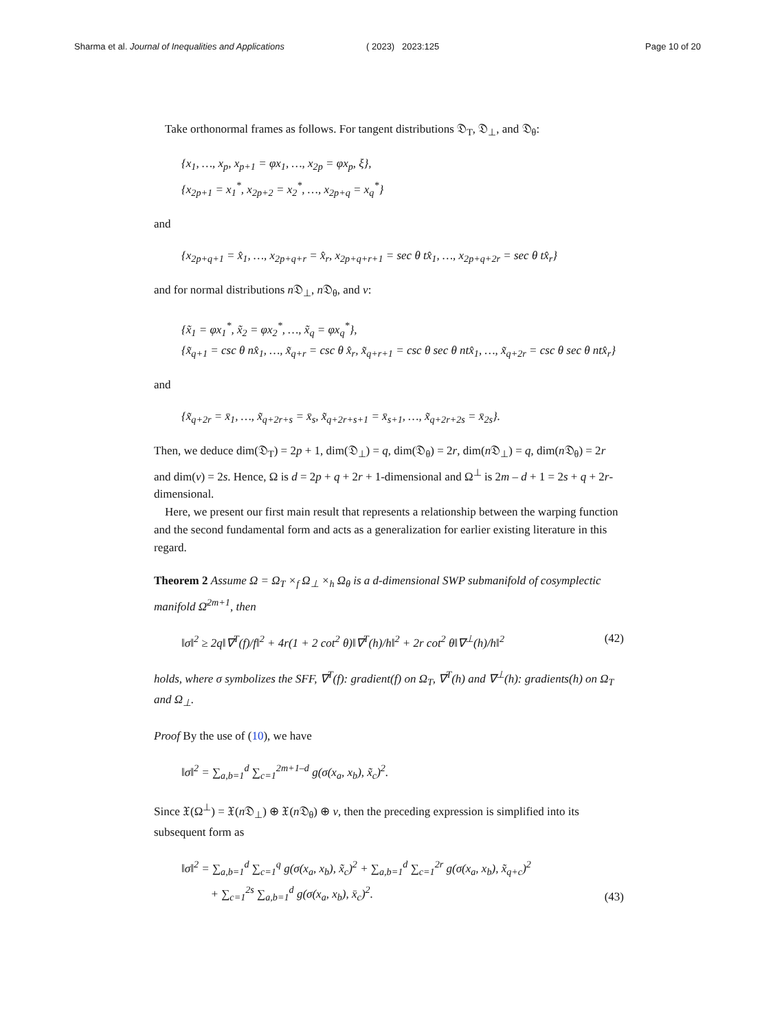Sharma et al. Journal of Inequalities and Applications ( 2023) 2023:125 Page 10 of 20
Take orthonormal frames as follows. For tangent distributions 𝔇<sub>T</sub>, 𝔇<sub>⊥</sub>, and 𝔇<sub>θ</sub>:
{x<sub>1</sub>, …, x<sub>p</sub>, x<sub>p+1</sub> = φx<sub>1</sub>, …, x<sub>2p</sub> = φx<sub>p</sub>, ξ},
{x<sub>2p+1</sub> = x<sub>1</sub><sup>*</sup>, x<sub>2p+2</sub> = x<sub>2</sub><sup>*</sup>, …, x<sub>2p+q</sub> = x<sub>q</sub><sup>*</sup>}
and
{x<sub>2p+q+1</sub> = x̂<sub>1</sub>, …, x<sub>2p+q+r</sub> = x̂<sub>r</sub>, x<sub>2p+q+r+1</sub> = sec θ tx̂<sub>1</sub>, …, x<sub>2p+q+2r</sub> = sec θ tx̂<sub>r</sub>}
and for normal distributions n 𝔇<sub>⊥</sub>, n 𝔇<sub>θ</sub>, and ν:
{x̃<sub>1</sub> = φx<sub>1</sub><sup>*</sup>, x̃<sub>2</sub> = φx<sub>2</sub><sup>*</sup>, …, x̃<sub>q</sub> = φx<sub>q</sub><sup>*</sup>},
{x̃<sub>q+1</sub> = csc θ nx̂<sub>1</sub>, …, x̃<sub>q+r</sub> = csc θ x̂<sub>r</sub>, x̃<sub>q+r+1</sub> = csc θ sec θ ntx̂<sub>1</sub>, …, x̃<sub>q+2r</sub> = csc θ sec θ ntx̂<sub>r</sub>}
and
{x̃<sub>q+2r</sub> = x̄<sub>1</sub>, …, x̃<sub>q+2r+s</sub> = x̄<sub>s</sub>, x̃<sub>q+2r+s+1</sub> = x̄<sub>s+1</sub>, …, x̃<sub>q+2r+2s</sub> = x̄<sub>2s</sub>}.
Then, we deduce dim(𝔇<sub>T</sub>) = 2p + 1, dim(𝔇<sub>⊥</sub>) = q, dim(𝔇<sub>θ</sub>) = 2r, dim(n 𝔇<sub>⊥</sub>) = q, dim(n 𝔇<sub>θ</sub>) = 2r and dim(ν) = 2s. Hence, Ω is d = 2p + q + 2r + 1-dimensional and Ω<sup>⊥</sup> is 2m – d + 1 = 2s + q + 2r-dimensional.
Here, we present our first main result that represents a relationship between the warping function and the second fundamental form and acts as a generalization for earlier existing literature in this regard.
Theorem 2 Assume Ω = Ω<sub>T</sub> ×<sub>f</sub> Ω<sub>⊥</sub> ×<sub>h</sub> Ω<sub>θ</sub> is a d-dimensional SWP submanifold of cosymplectic manifold Ω̄<sup>2m+1</sup>, then
‖σ‖<sup>2</sup> ≥ 2q‖∇<sup>T</sup>(f)/f‖<sup>2</sup> + 4r(1 + 2 cot<sup>2</sup> θ)‖∇<sup>T</sup>(h)/h‖<sup>2</sup> + 2r cot<sup>2</sup> θ‖∇<sup>⊥</sup>(h)/h‖<sup>2</sup>
(42)
holds, where σ symbolizes the SFF, ∇<sup>T</sup>(f): gradient(f) on Ω<sub>T</sub>, ∇<sup>T</sup>(h) and ∇<sup>⊥</sup>(h): gradients(h) on Ω<sub>T</sub> and Ω<sub>⊥</sub>.
Proof By the use of (10), we have
‖σ‖<sup>2</sup> = ∑<sub>a,b=1</sub><sup>d</sup> ∑<sub>c=1</sub><sup>2m+1–d</sup> g(σ(x<sub>a</sub>, x<sub>b</sub>), x̃<sub>c</sub>)<sup>2</sup>.
Since 𝔛(Ω<sup>⊥</sup>) = 𝔛(n 𝔇<sub>⊥</sub>) ⊕ 𝔛(n 𝔇<sub>θ</sub>) ⊕ ν, then the preceding expression is simplified into its subsequent form as
‖σ‖<sup>2</sup> = ∑<sub>a,b=1</sub><sup>d</sup> ∑<sub>c=1</sub><sup>q</sup> g(σ(x<sub>a</sub>, x<sub>b</sub>), x̃<sub>c</sub>)<sup>2</sup> + ∑<sub>a,b=1</sub><sup>d</sup> ∑<sub>c=1</sub><sup>2r</sup> g(σ(x<sub>a</sub>, x<sub>b</sub>), x̃<sub>q+c</sub>)<sup>2</sup>
+ ∑<sub>c=1</sub><sup>2s</sup> ∑<sub>a,b=1</sub><sup>d</sup> g(σ(x<sub>a</sub>, x<sub>b</sub>), x̄<sub>c</sub>)<sup>2</sup>.
(43)